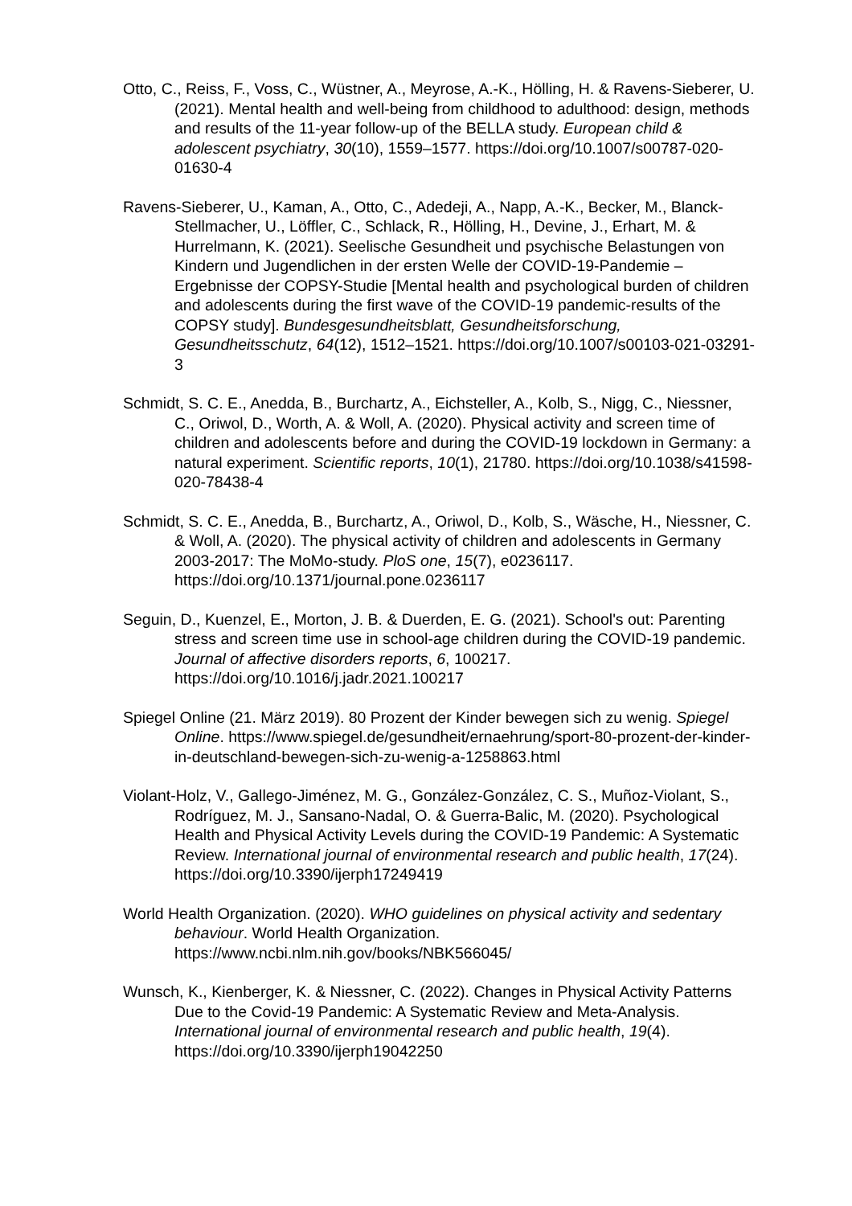Otto, C., Reiss, F., Voss, C., Wüstner, A., Meyrose, A.‑K., Hölling, H. & Ravens-Sieberer, U. (2021). Mental health and well-being from childhood to adulthood: design, methods and results of the 11-year follow-up of the BELLA study. European child & adolescent psychiatry, 30(10), 1559–1577. https://doi.org/10.1007/s00787-020-01630-4
Ravens-Sieberer, U., Kaman, A., Otto, C., Adedeji, A., Napp, A.‑K., Becker, M., Blanck-Stellmacher, U., Löffler, C., Schlack, R., Hölling, H., Devine, J., Erhart, M. & Hurrelmann, K. (2021). Seelische Gesundheit und psychische Belastungen von Kindern und Jugendlichen in der ersten Welle der COVID-19-Pandemie – Ergebnisse der COPSY-Studie [Mental health and psychological burden of children and adolescents during the first wave of the COVID-19 pandemic-results of the COPSY study]. Bundesgesundheitsblatt, Gesundheitsforschung, Gesundheitsschutz, 64(12), 1512–1521. https://doi.org/10.1007/s00103-021-03291-3
Schmidt, S. C. E., Anedda, B., Burchartz, A., Eichsteller, A., Kolb, S., Nigg, C., Niessner, C., Oriwol, D., Worth, A. & Woll, A. (2020). Physical activity and screen time of children and adolescents before and during the COVID-19 lockdown in Germany: a natural experiment. Scientific reports, 10(1), 21780. https://doi.org/10.1038/s41598-020-78438-4
Schmidt, S. C. E., Anedda, B., Burchartz, A., Oriwol, D., Kolb, S., Wäsche, H., Niessner, C. & Woll, A. (2020). The physical activity of children and adolescents in Germany 2003-2017: The MoMo-study. PloS one, 15(7), e0236117. https://doi.org/10.1371/journal.pone.0236117
Seguin, D., Kuenzel, E., Morton, J. B. & Duerden, E. G. (2021). School's out: Parenting stress and screen time use in school-age children during the COVID-19 pandemic. Journal of affective disorders reports, 6, 100217. https://doi.org/10.1016/j.jadr.2021.100217
Spiegel Online (21. März 2019). 80 Prozent der Kinder bewegen sich zu wenig. Spiegel Online. https://www.spiegel.de/gesundheit/ernaehrung/sport-80-prozent-der-kinder-in-deutschland-bewegen-sich-zu-wenig-a-1258863.html
Violant-Holz, V., Gallego-Jiménez, M. G., González-González, C. S., Muñoz-Violant, S., Rodríguez, M. J., Sansano-Nadal, O. & Guerra-Balic, M. (2020). Psychological Health and Physical Activity Levels during the COVID-19 Pandemic: A Systematic Review. International journal of environmental research and public health, 17(24). https://doi.org/10.3390/ijerph17249419
World Health Organization. (2020). WHO guidelines on physical activity and sedentary behaviour. World Health Organization. https://www.ncbi.nlm.nih.gov/books/NBK566045/
Wunsch, K., Kienberger, K. & Niessner, C. (2022). Changes in Physical Activity Patterns Due to the Covid-19 Pandemic: A Systematic Review and Meta-Analysis. International journal of environmental research and public health, 19(4). https://doi.org/10.3390/ijerph19042250